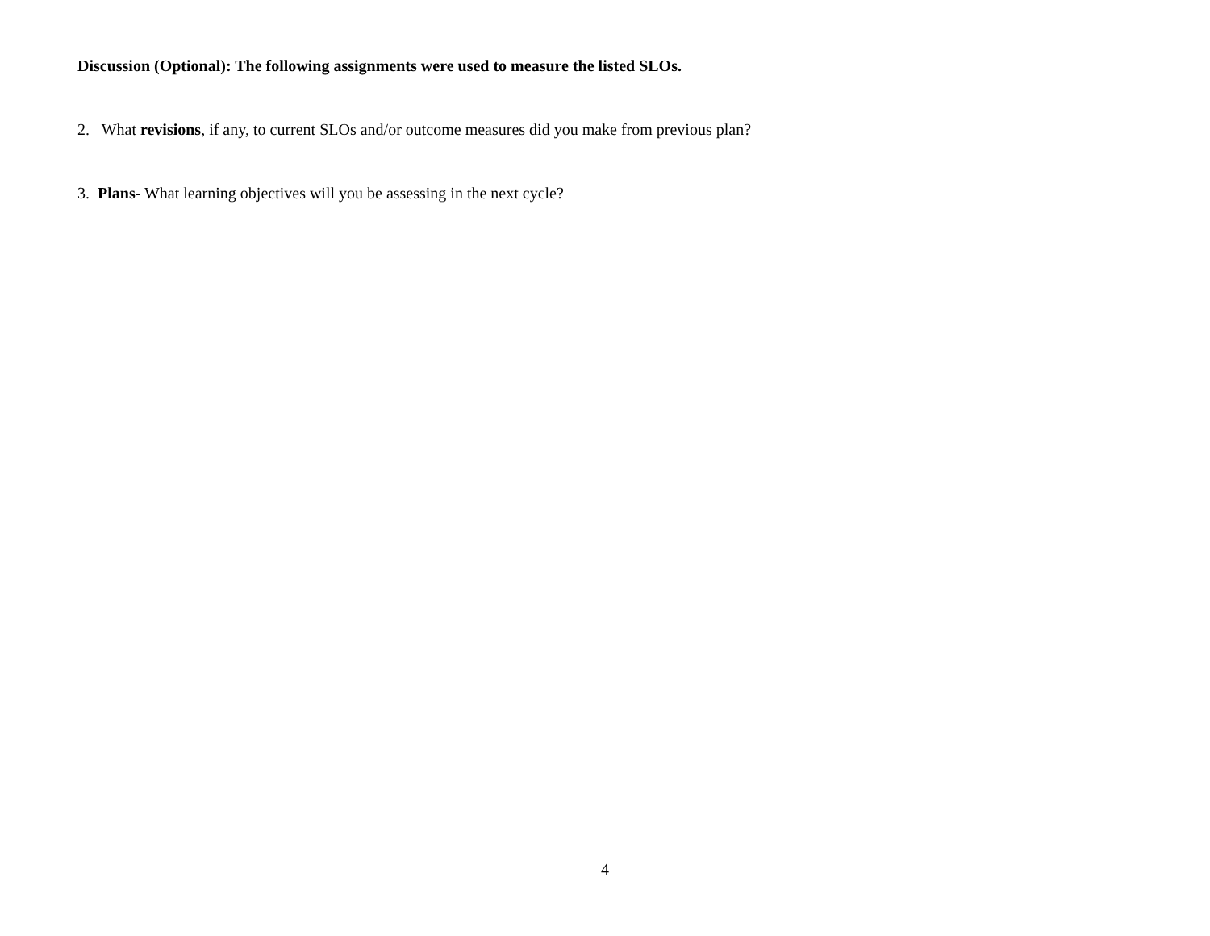Discussion (Optional): The following assignments were used to measure the listed SLOs.
2. What revisions, if any, to current SLOs and/or outcome measures did you make from previous plan?
3. Plans- What learning objectives will you be assessing in the next cycle?
4